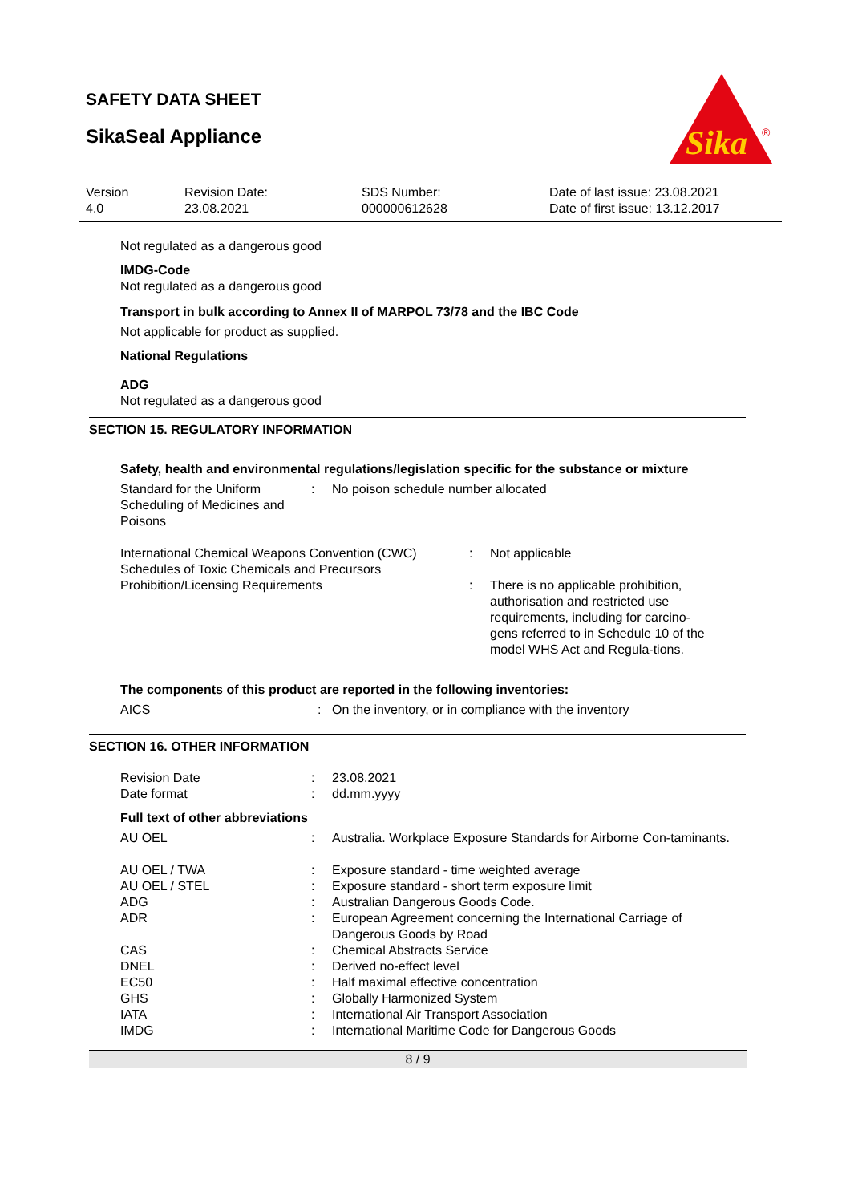SAFETY DATA SHEET
SikaSeal Appliance
Sika
®
Version
4.0
Revision Date:
23.08.2021
SDS Number:
000000612628
Date of last issue: 23.08.2021
Date of first issue: 13.12.2017
Not regulated as a dangerous good
IMDG-Code
Not regulated as a dangerous good
Transport in bulk according to Annex II of MARPOL 73/78 and the IBC Code
Not applicable for product as supplied.
National Regulations
ADG
Not regulated as a dangerous good
SECTION 15. REGULATORY INFORMATION
Safety, health and environmental regulations/legislation specific for the substance or mixture
| Standard for the Uniform Scheduling of Medicines and Poisons | : | No poison schedule number allocated |
| International Chemical Weapons Convention (CWC) Schedules of Toxic Chemicals and Precursors | : | Not applicable |
| Prohibition/Licensing Requirements | : | There is no applicable prohibition, authorisation and restricted use requirements, including for carcino-gens referred to in Schedule 10 of the model WHS Act and Regula-tions. |
The components of this product are reported in the following inventories:
| AICS | : | On the inventory, or in compliance with the inventory |
SECTION 16. OTHER INFORMATION
| Revision Date | : | 23.08.2021 |
| Date format | : | dd.mm.yyyy |
Full text of other abbreviations
| AU OEL | : | Australia. Workplace Exposure Standards for Airborne Con-taminants. |
| AU OEL / TWA | : | Exposure standard - time weighted average |
| AU OEL / STEL | : | Exposure standard - short term exposure limit |
| ADG | : | Australian Dangerous Goods Code. |
| ADR | : | European Agreement concerning the International Carriage of Dangerous Goods by Road |
| CAS | : | Chemical Abstracts Service |
| DNEL | : | Derived no-effect level |
| EC50 | : | Half maximal effective concentration |
| GHS | : | Globally Harmonized System |
| IATA | : | International Air Transport Association |
| IMDG | : | International Maritime Code for Dangerous Goods |
8 / 9